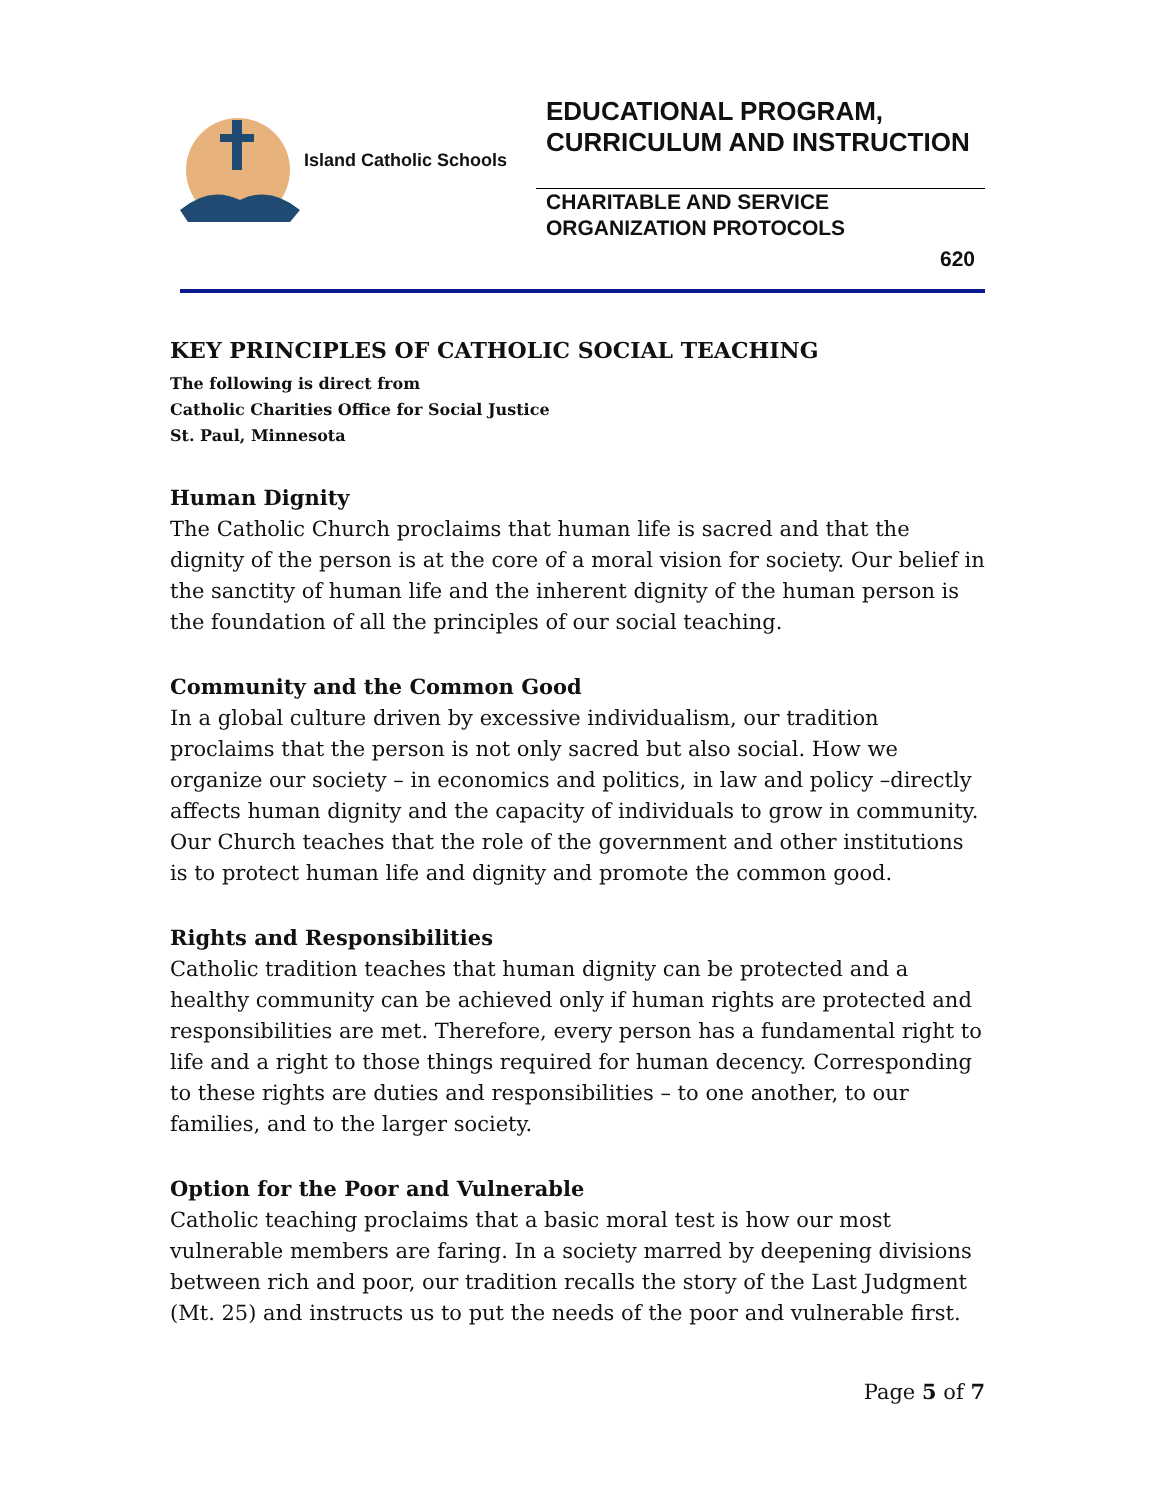Island Catholic Schools
EDUCATIONAL PROGRAM, CURRICULUM AND INSTRUCTION
CHARITABLE AND SERVICE ORGANIZATION PROTOCOLS
620
KEY PRINCIPLES OF CATHOLIC SOCIAL TEACHING
The following is direct from
Catholic Charities Office for Social Justice
St. Paul, Minnesota
Human Dignity
The Catholic Church proclaims that human life is sacred and that the dignity of the person is at the core of a moral vision for society. Our belief in the sanctity of human life and the inherent dignity of the human person is the foundation of all the principles of our social teaching.
Community and the Common Good
In a global culture driven by excessive individualism, our tradition proclaims that the person is not only sacred but also social. How we organize our society – in economics and politics, in law and policy –directly affects human dignity and the capacity of individuals to grow in community. Our Church teaches that the role of the government and other institutions is to protect human life and dignity and promote the common good.
Rights and Responsibilities
Catholic tradition teaches that human dignity can be protected and a healthy community can be achieved only if human rights are protected and responsibilities are met. Therefore, every person has a fundamental right to life and a right to those things required for human decency. Corresponding to these rights are duties and responsibilities – to one another, to our families, and to the larger society.
Option for the Poor and Vulnerable
Catholic teaching proclaims that a basic moral test is how our most vulnerable members are faring. In a society marred by deepening divisions between rich and poor, our tradition recalls the story of the Last Judgment (Mt. 25) and instructs us to put the needs of the poor and vulnerable first.
Page 5 of 7